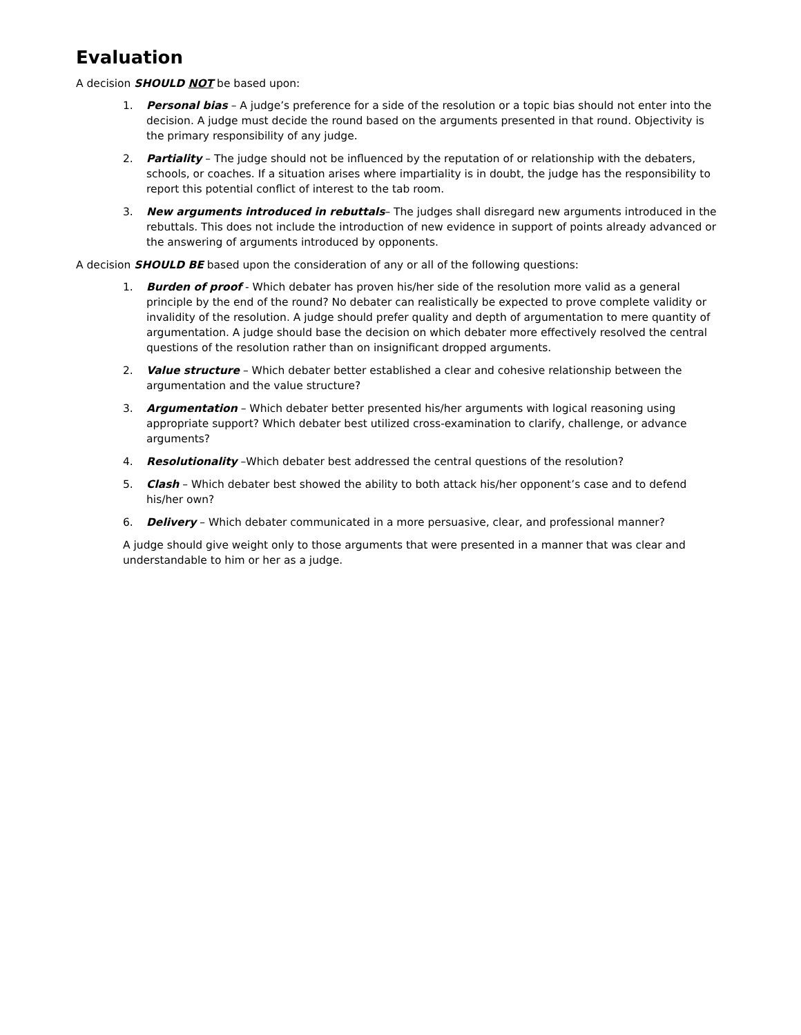Evaluation
A decision SHOULD NOT be based upon:
1. Personal bias – A judge’s preference for a side of the resolution or a topic bias should not enter into the decision. A judge must decide the round based on the arguments presented in that round. Objectivity is the primary responsibility of any judge.
2. Partiality – The judge should not be influenced by the reputation of or relationship with the debaters, schools, or coaches. If a situation arises where impartiality is in doubt, the judge has the responsibility to report this potential conflict of interest to the tab room.
3. New arguments introduced in rebuttals– The judges shall disregard new arguments introduced in the rebuttals. This does not include the introduction of new evidence in support of points already advanced or the answering of arguments introduced by opponents.
A decision SHOULD BE based upon the consideration of any or all of the following questions:
1. Burden of proof - Which debater has proven his/her side of the resolution more valid as a general principle by the end of the round? No debater can realistically be expected to prove complete validity or invalidity of the resolution. A judge should prefer quality and depth of argumentation to mere quantity of argumentation. A judge should base the decision on which debater more effectively resolved the central questions of the resolution rather than on insignificant dropped arguments.
2. Value structure – Which debater better established a clear and cohesive relationship between the argumentation and the value structure?
3. Argumentation – Which debater better presented his/her arguments with logical reasoning using appropriate support? Which debater best utilized cross-examination to clarify, challenge, or advance arguments?
4. Resolutionality –Which debater best addressed the central questions of the resolution?
5. Clash – Which debater best showed the ability to both attack his/her opponent’s case and to defend his/her own?
6. Delivery – Which debater communicated in a more persuasive, clear, and professional manner?
A judge should give weight only to those arguments that were presented in a manner that was clear and understandable to him or her as a judge.